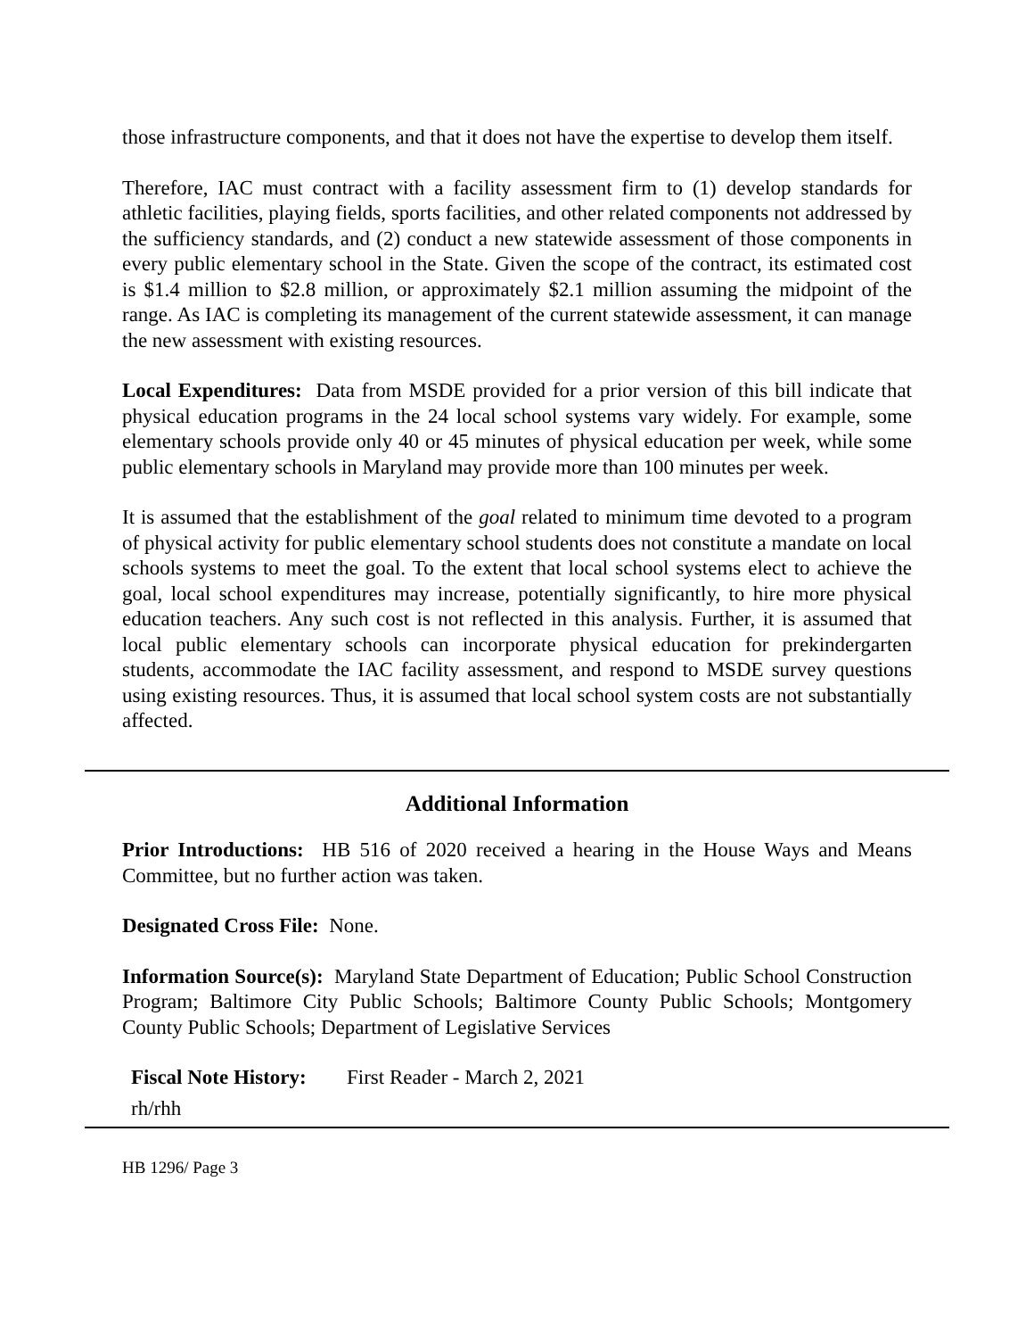those infrastructure components, and that it does not have the expertise to develop them itself.
Therefore, IAC must contract with a facility assessment firm to (1) develop standards for athletic facilities, playing fields, sports facilities, and other related components not addressed by the sufficiency standards, and (2) conduct a new statewide assessment of those components in every public elementary school in the State. Given the scope of the contract, its estimated cost is $1.4 million to $2.8 million, or approximately $2.1 million assuming the midpoint of the range. As IAC is completing its management of the current statewide assessment, it can manage the new assessment with existing resources.
Local Expenditures: Data from MSDE provided for a prior version of this bill indicate that physical education programs in the 24 local school systems vary widely. For example, some elementary schools provide only 40 or 45 minutes of physical education per week, while some public elementary schools in Maryland may provide more than 100 minutes per week.
It is assumed that the establishment of the goal related to minimum time devoted to a program of physical activity for public elementary school students does not constitute a mandate on local schools systems to meet the goal. To the extent that local school systems elect to achieve the goal, local school expenditures may increase, potentially significantly, to hire more physical education teachers. Any such cost is not reflected in this analysis. Further, it is assumed that local public elementary schools can incorporate physical education for prekindergarten students, accommodate the IAC facility assessment, and respond to MSDE survey questions using existing resources. Thus, it is assumed that local school system costs are not substantially affected.
Additional Information
Prior Introductions: HB 516 of 2020 received a hearing in the House Ways and Means Committee, but no further action was taken.
Designated Cross File: None.
Information Source(s): Maryland State Department of Education; Public School Construction Program; Baltimore City Public Schools; Baltimore County Public Schools; Montgomery County Public Schools; Department of Legislative Services
Fiscal Note History: First Reader - March 2, 2021
rh/rhh
HB 1296/ Page 3